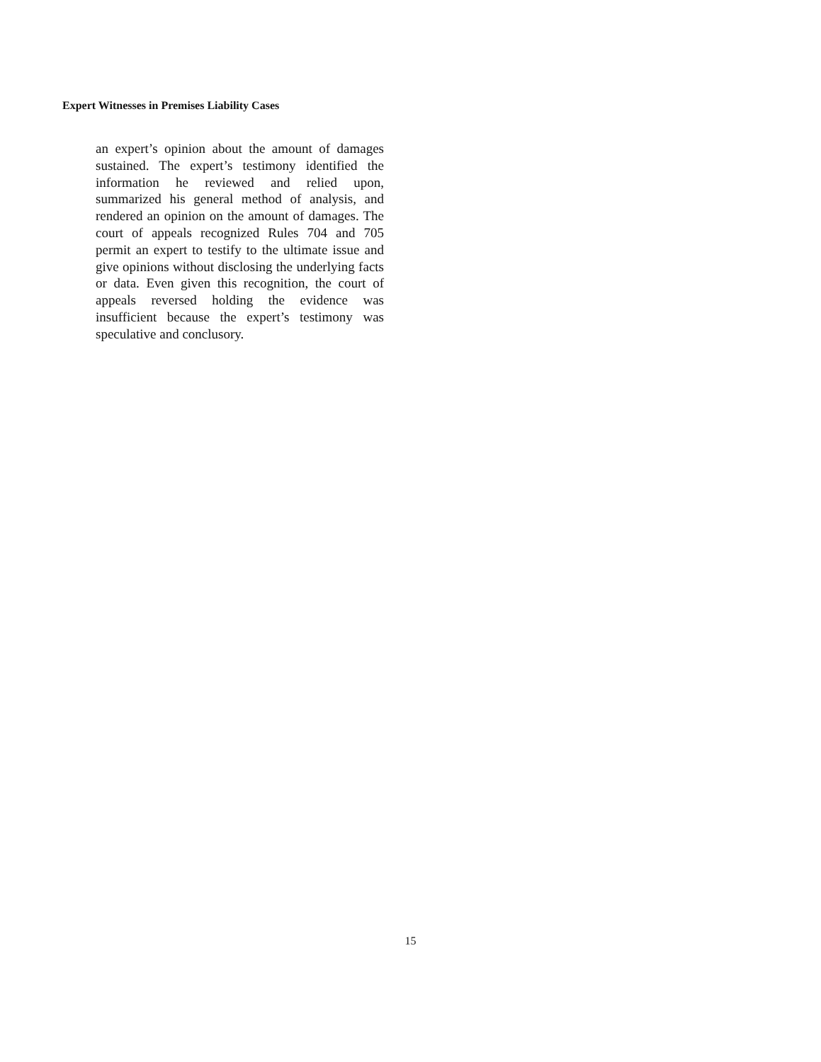Expert Witnesses in Premises Liability Cases
an expert’s opinion about the amount of damages sustained. The expert’s testimony identified the information he reviewed and relied upon, summarized his general method of analysis, and rendered an opinion on the amount of damages. The court of appeals recognized Rules 704 and 705 permit an expert to testify to the ultimate issue and give opinions without disclosing the underlying facts or data. Even given this recognition, the court of appeals reversed holding the evidence was insufficient because the expert’s testimony was speculative and conclusory.
15